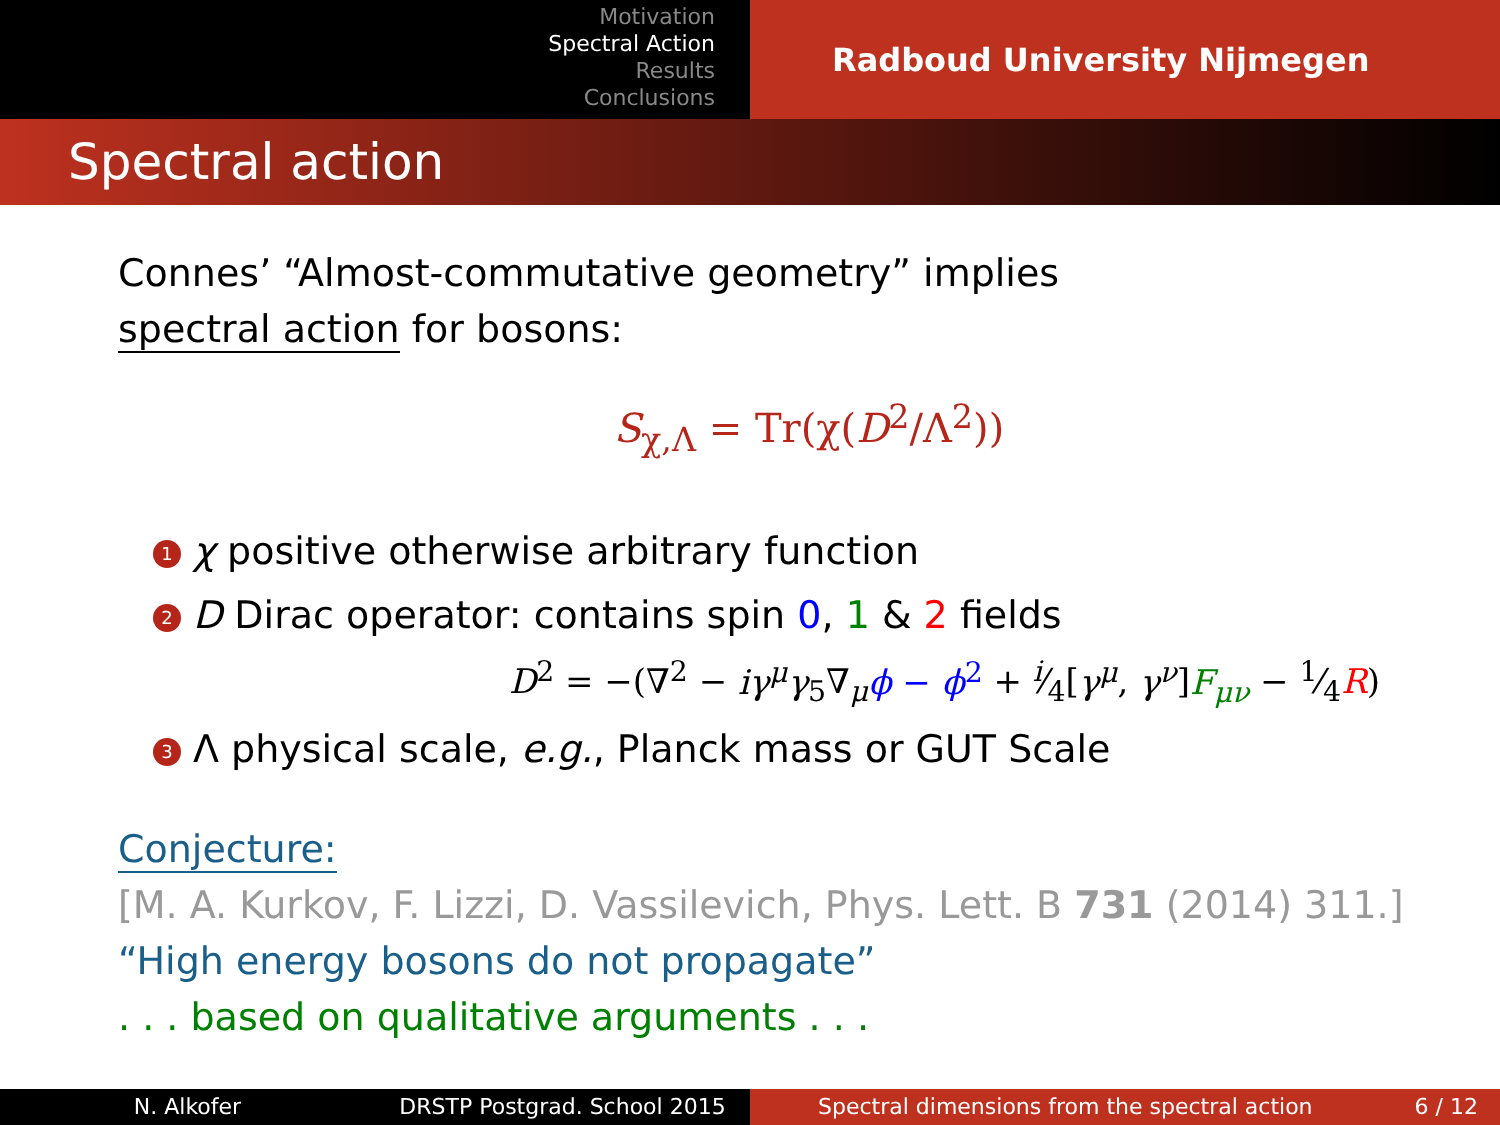Motivation
Spectral Action
Results
Conclusions
Radboud University Nijmegen
Spectral action
Connes’ “Almost-commutative geometry” implies
spectral action for bosons:
S<sub>χ,Λ</sub> = Tr(χ(D<sup>2</sup>/Λ<sup>2</sup>))
1 χ positive otherwise arbitrary function
2 D Dirac operator: contains spin 0, 1 & 2 fields
D<sup>2</sup> = −(∇<sup>2</sup> − iγ<sup>μ</sup>γ<sub>5</sub>∇<sub>μ</sub>ϕ − ϕ<sup>2</sup> + i⁄4[γ<sup>μ</sup>, γ<sup>ν</sup>]F<sub>μν</sub> − 1⁄4R)
3 Λ physical scale, e.g., Planck mass or GUT Scale
Conjecture:
[M. A. Kurkov, F. Lizzi, D. Vassilevich, Phys. Lett. B 731 (2014) 311.]
“High energy bosons do not propagate”
. . . based on qualitative arguments . . .
N. Alkofer DRSTP Postgrad. School 2015 Spectral dimensions from the spectral action 6 / 12